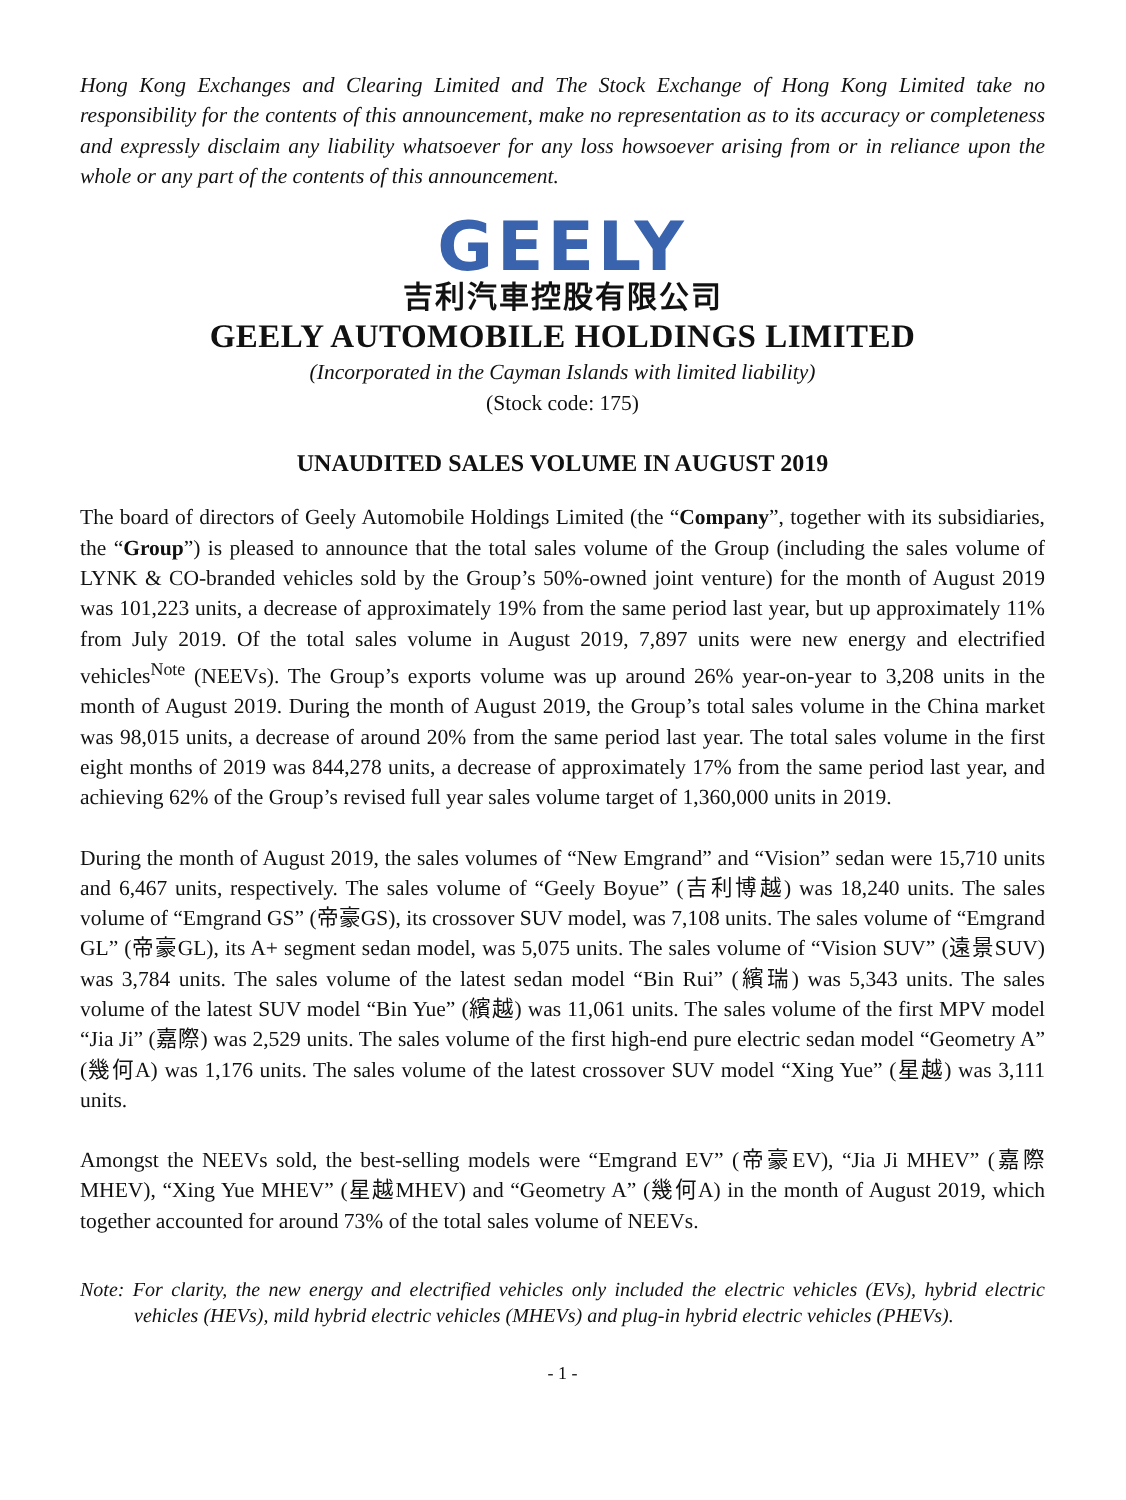Hong Kong Exchanges and Clearing Limited and The Stock Exchange of Hong Kong Limited take no responsibility for the contents of this announcement, make no representation as to its accuracy or completeness and expressly disclaim any liability whatsoever for any loss howsoever arising from or in reliance upon the whole or any part of the contents of this announcement.
GEELY
吉利汽車控股有限公司
GEELY AUTOMOBILE HOLDINGS LIMITED
(Incorporated in the Cayman Islands with limited liability)
(Stock code: 175)
UNAUDITED SALES VOLUME IN AUGUST 2019
The board of directors of Geely Automobile Holdings Limited (the “Company”, together with its subsidiaries, the “Group”) is pleased to announce that the total sales volume of the Group (including the sales volume of LYNK & CO-branded vehicles sold by the Group’s 50%-owned joint venture) for the month of August 2019 was 101,223 units, a decrease of approximately 19% from the same period last year, but up approximately 11% from July 2019. Of the total sales volume in August 2019, 7,897 units were new energy and electrified vehicles<sup>Note</sup> (NEEVs). The Group’s exports volume was up around 26% year-on-year to 3,208 units in the month of August 2019. During the month of August 2019, the Group’s total sales volume in the China market was 98,015 units, a decrease of around 20% from the same period last year. The total sales volume in the first eight months of 2019 was 844,278 units, a decrease of approximately 17% from the same period last year, and achieving 62% of the Group’s revised full year sales volume target of 1,360,000 units in 2019.
During the month of August 2019, the sales volumes of “New Emgrand” and “Vision” sedan were 15,710 units and 6,467 units, respectively. The sales volume of “Geely Boyue” (吉利博越) was 18,240 units. The sales volume of “Emgrand GS” (帝豪GS), its crossover SUV model, was 7,108 units. The sales volume of “Emgrand GL” (帝豪GL), its A+ segment sedan model, was 5,075 units. The sales volume of “Vision SUV” (遠景SUV) was 3,784 units. The sales volume of the latest sedan model “Bin Rui” (繽瑞) was 5,343 units. The sales volume of the latest SUV model “Bin Yue” (繽越) was 11,061 units. The sales volume of the first MPV model “Jia Ji” (嘉際) was 2,529 units. The sales volume of the first high-end pure electric sedan model “Geometry A” (幾何A) was 1,176 units. The sales volume of the latest crossover SUV model “Xing Yue” (星越) was 3,111 units.
Amongst the NEEVs sold, the best-selling models were “Emgrand EV” (帝豪EV), “Jia Ji MHEV” (嘉際MHEV), “Xing Yue MHEV” (星越MHEV) and “Geometry A” (幾何A) in the month of August 2019, which together accounted for around 73% of the total sales volume of NEEVs.
Note: For clarity, the new energy and electrified vehicles only included the electric vehicles (EVs), hybrid electric vehicles (HEVs), mild hybrid electric vehicles (MHEVs) and plug-in hybrid electric vehicles (PHEVs).
- 1 -